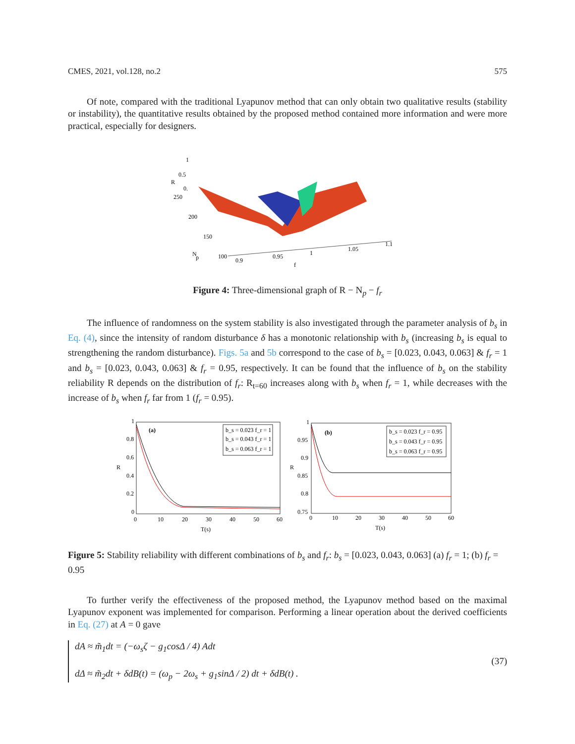CMES, 2021, vol.128, no.2 575
Of note, compared with the traditional Lyapunov method that can only obtain two qualitative results (stability or instability), the quantitative results obtained by the proposed method contained more information and were more practical, especially for designers.
1
0.5
0.
250
200
150
100
N
p
0.9
0.95
1
1.05
1.1
f
R
Figure 4: Three-dimensional graph of R − N<sub>p</sub> − f<sub>r</sub>
The influence of randomness on the system stability is also investigated through the parameter analysis of b<sub>s</sub> in Eq. (4), since the intensity of random disturbance δ has a monotonic relationship with b<sub>s</sub> (increasing b<sub>s</sub> is equal to strengthening the random disturbance). Figs. 5a and 5b correspond to the case of b<sub>s</sub> = [0.023, 0.043, 0.063] & f<sub>r</sub> = 1 and b<sub>s</sub> = [0.023, 0.043, 0.063] & f<sub>r</sub> = 0.95, respectively. It can be found that the influence of b<sub>s</sub> on the stability reliability R depends on the distribution of f<sub>r</sub>: R<sub>t=60</sub> increases along with b<sub>s</sub> when f<sub>r</sub> = 1, while decreases with the increase of b<sub>s</sub> when f<sub>r</sub> far from 1 (f<sub>r</sub> = 0.95).
(a)
b_s = 0.023 f_r = 1
b_s = 0.043 f_r = 1
b_s = 0.063 f_r = 1
1
0.8
0.6
0.4
0.2
0
R
0
10
20
30
40
50
60
T(s)
(b)
b_s = 0.023 f_r = 0.95
b_s = 0.043 f_r = 0.95
b_s = 0.063 f_r = 0.95
1
0.95
0.9
0.85
0.8
0.75
R
0
10
20
30
40
50
60
T(s)
Figure 5: Stability reliability with different combinations of b<sub>s</sub> and f<sub>r</sub>: b<sub>s</sub> = [0.023, 0.043, 0.063] (a) f<sub>r</sub> = 1; (b) f<sub>r</sub> = 0.95
To further verify the effectiveness of the proposed method, the Lyapunov method based on the maximal Lyapunov exponent was implemented for comparison. Performing a linear operation about the derived coefficients in Eq. (27) at A = 0 gave
dA ≈ m̃<sub>1</sub>dt = (−ω<sub>s</sub>ζ − g<sub>1</sub>cosΔ / 4) Adt
dΔ ≈ m̃<sub>2</sub>dt + δdB(t) = (ω<sub>p</sub> − 2ω<sub>s</sub> + g<sub>1</sub>sinΔ / 2) dt + δdB(t) .
(37)